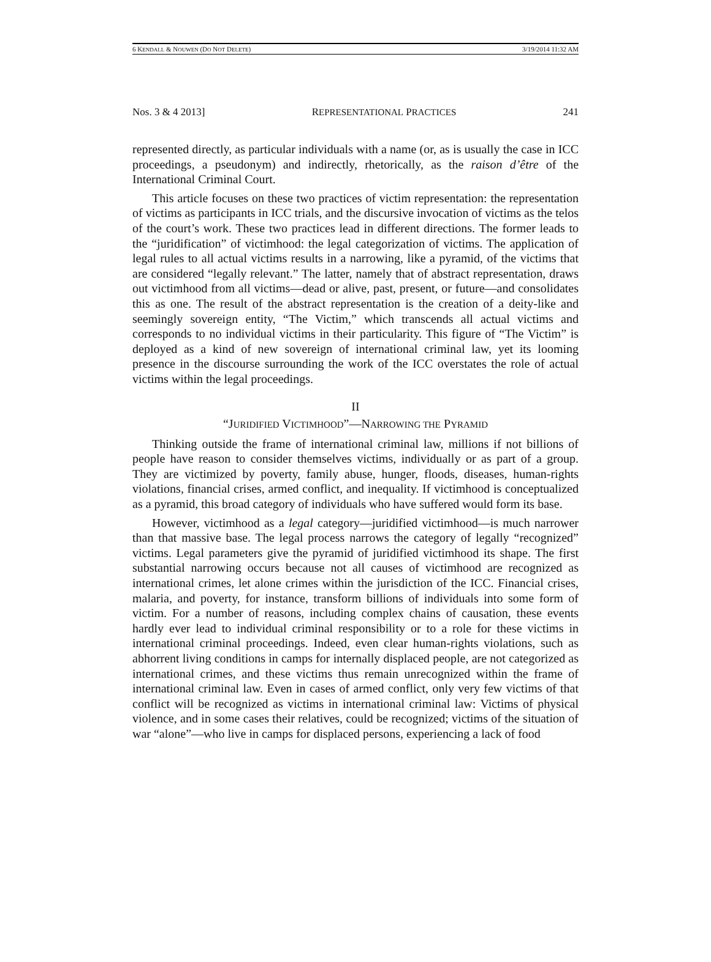6 KENDALL & NOUWEN (DO NOT DELETE) 3/19/2014 11:32 AM
Nos. 3 & 4 2013] REPRESENTATIONAL PRACTICES 241
represented directly, as particular individuals with a name (or, as is usually the case in ICC proceedings, a pseudonym) and indirectly, rhetorically, as the raison d’être of the International Criminal Court.
This article focuses on these two practices of victim representation: the representation of victims as participants in ICC trials, and the discursive invocation of victims as the telos of the court’s work. These two practices lead in different directions. The former leads to the “juridification” of victimhood: the legal categorization of victims. The application of legal rules to all actual victims results in a narrowing, like a pyramid, of the victims that are considered “legally relevant.” The latter, namely that of abstract representation, draws out victimhood from all victims—dead or alive, past, present, or future—and consolidates this as one. The result of the abstract representation is the creation of a deity-like and seemingly sovereign entity, “The Victim,” which transcends all actual victims and corresponds to no individual victims in their particularity. This figure of “The Victim” is deployed as a kind of new sovereign of international criminal law, yet its looming presence in the discourse surrounding the work of the ICC overstates the role of actual victims within the legal proceedings.
II
“JURIDIFIED VICTIMHOOD”—NARROWING THE PYRAMID
Thinking outside the frame of international criminal law, millions if not billions of people have reason to consider themselves victims, individually or as part of a group. They are victimized by poverty, family abuse, hunger, floods, diseases, human-rights violations, financial crises, armed conflict, and inequality. If victimhood is conceptualized as a pyramid, this broad category of individuals who have suffered would form its base.
However, victimhood as a legal category—juridified victimhood—is much narrower than that massive base. The legal process narrows the category of legally “recognized” victims. Legal parameters give the pyramid of juridified victimhood its shape. The first substantial narrowing occurs because not all causes of victimhood are recognized as international crimes, let alone crimes within the jurisdiction of the ICC. Financial crises, malaria, and poverty, for instance, transform billions of individuals into some form of victim. For a number of reasons, including complex chains of causation, these events hardly ever lead to individual criminal responsibility or to a role for these victims in international criminal proceedings. Indeed, even clear human-rights violations, such as abhorrent living conditions in camps for internally displaced people, are not categorized as international crimes, and these victims thus remain unrecognized within the frame of international criminal law. Even in cases of armed conflict, only very few victims of that conflict will be recognized as victims in international criminal law: Victims of physical violence, and in some cases their relatives, could be recognized; victims of the situation of war “alone”—who live in camps for displaced persons, experiencing a lack of food